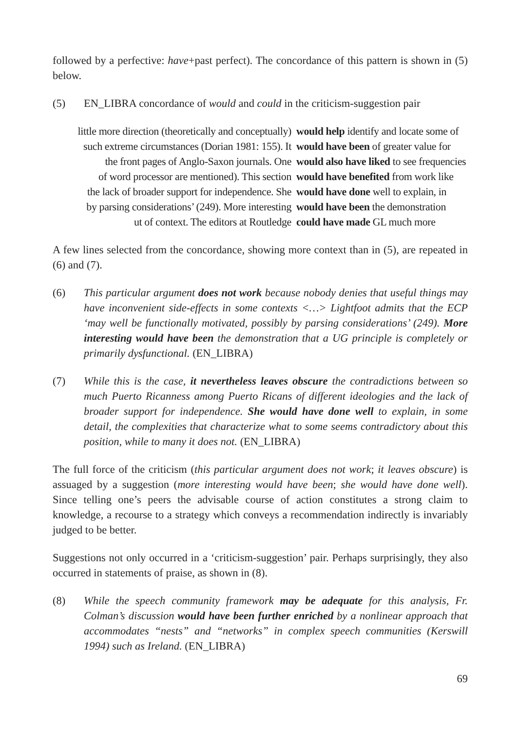followed by a perfective: have+past perfect). The concordance of this pattern is shown in (5) below.
(5) EN_LIBRA concordance of would and could in the criticism-suggestion pair
| little more direction (theoretically and conceptually) | would help identify and locate some of |
| such extreme circumstances (Dorian 1981: 155). It | would have been of greater value for |
| the front pages of Anglo-Saxon journals. One | would also have liked to see frequencies |
| of word processor are mentioned). This section | would have benefited from work like |
| the lack of broader support for independence. She | would have done well to explain, in |
| by parsing considerations’ (249). More interesting | would have been the demonstration |
| ut of context. The editors at Routledge | could have made GL much more |
A few lines selected from the concordance, showing more context than in (5), are repeated in (6) and (7).
(6) This particular argument does not work because nobody denies that useful things may have inconvenient side-effects in some contexts <…> Lightfoot admits that the ECP ‘may well be functionally motivated, possibly by parsing considerations’ (249). More interesting would have been the demonstration that a UG principle is completely or primarily dysfunctional. (EN_LIBRA)
(7) While this is the case, it nevertheless leaves obscure the contradictions between so much Puerto Ricanness among Puerto Ricans of different ideologies and the lack of broader support for independence. She would have done well to explain, in some detail, the complexities that characterize what to some seems contradictory about this position, while to many it does not. (EN_LIBRA)
The full force of the criticism (this particular argument does not work; it leaves obscure) is assuaged by a suggestion (more interesting would have been; she would have done well). Since telling one’s peers the advisable course of action constitutes a strong claim to knowledge, a recourse to a strategy which conveys a recommendation indirectly is invariably judged to be better.
Suggestions not only occurred in a ‘criticism-suggestion’ pair. Perhaps surprisingly, they also occurred in statements of praise, as shown in (8).
(8) While the speech community framework may be adequate for this analysis, Fr. Colman’s discussion would have been further enriched by a nonlinear approach that accommodates “nests” and “networks” in complex speech communities (Kerswill 1994) such as Ireland. (EN_LIBRA)
69